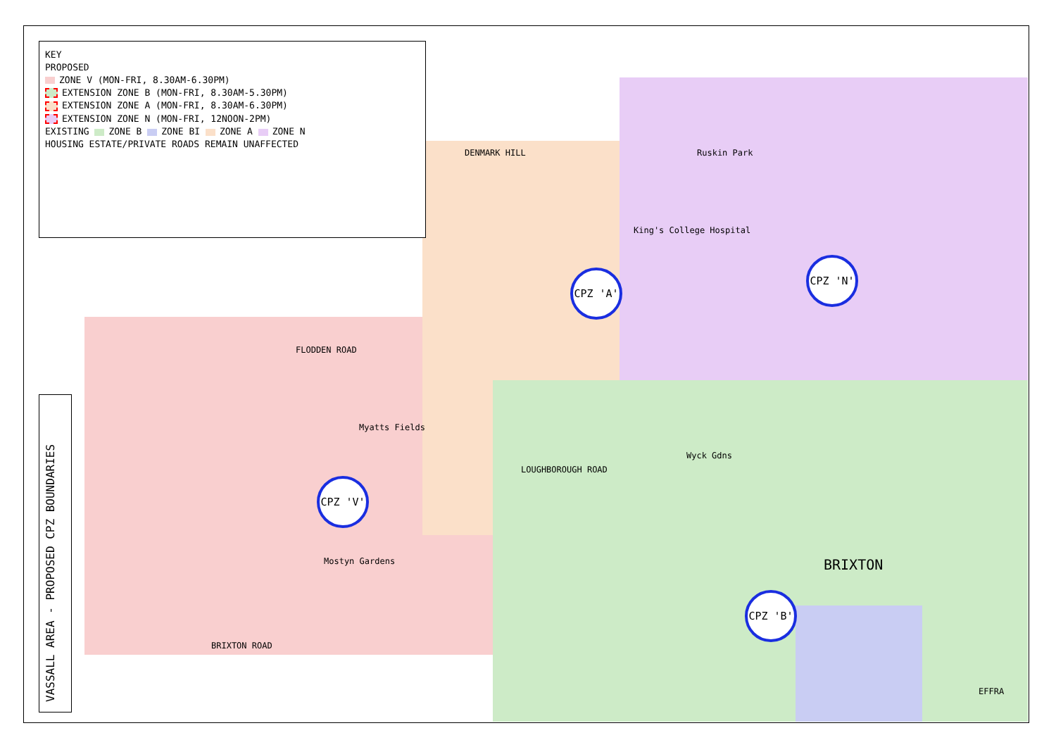KEY
PROPOSED
ZONE V (MON-FRI, 8.30AM-6.30PM)
EXTENSION ZONE B (MON-FRI, 8.30AM-5.30PM)
EXTENSION ZONE A (MON-FRI, 8.30AM-6.30PM)
EXTENSION ZONE N (MON-FRI, 12NOON-2PM)
EXISTING ZONE B ZONE BI ZONE A ZONE N
HOUSING ESTATE/PRIVATE ROADS REMAIN UNAFFECTED
VASSALL AREA - PROPOSED CPZ BOUNDARIES
CPZ 'A'
CPZ 'N'
CPZ 'V'
CPZ 'B'
DENMARK HILL Ruskin Park
Myatts Fields
Wyck Gdns
Mostyn Gardens
King's College Hospital
BRIXTON
BRIXTON ROAD
FLODDEN ROAD
LOUGHBOROUGH ROAD
EFFRA